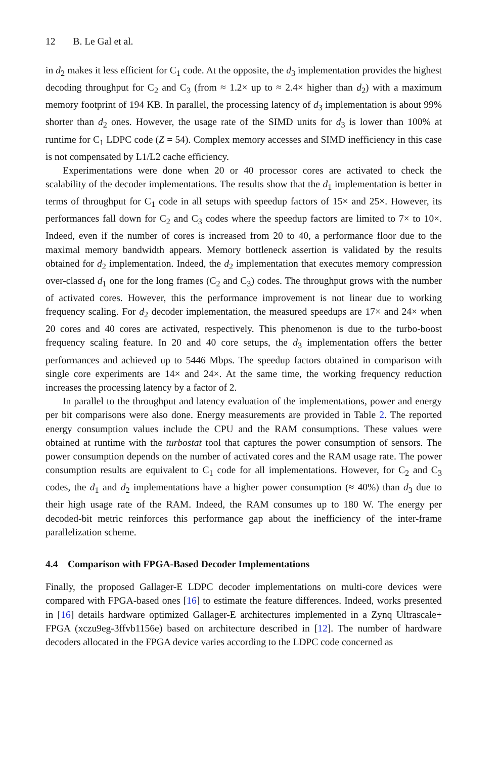12 B. Le Gal et al.
in d<sub>2</sub> makes it less efficient for C<sub>1</sub> code. At the opposite, the d<sub>3</sub> implementation provides the highest decoding throughput for C<sub>2</sub> and C<sub>3</sub> (from ≈ 1.2× up to ≈ 2.4× higher than d<sub>2</sub>) with a maximum memory footprint of 194 KB. In parallel, the processing latency of d<sub>3</sub> implementation is about 99% shorter than d<sub>2</sub> ones. However, the usage rate of the SIMD units for d<sub>3</sub> is lower than 100% at runtime for C<sub>1</sub> LDPC code (Z = 54). Complex memory accesses and SIMD inefficiency in this case is not compensated by L1/L2 cache efficiency.
Experimentations were done when 20 or 40 processor cores are activated to check the scalability of the decoder implementations. The results show that the d<sub>1</sub> implementation is better in terms of throughput for C<sub>1</sub> code in all setups with speedup factors of 15× and 25×. However, its performances fall down for C<sub>2</sub> and C<sub>3</sub> codes where the speedup factors are limited to 7× to 10×. Indeed, even if the number of cores is increased from 20 to 40, a performance floor due to the maximal memory bandwidth appears. Memory bottleneck assertion is validated by the results obtained for d<sub>2</sub> implementation. Indeed, the d<sub>2</sub> implementation that executes memory compression over-classed d<sub>1</sub> one for the long frames (C<sub>2</sub> and C<sub>3</sub>) codes. The throughput grows with the number of activated cores. However, this the performance improvement is not linear due to working frequency scaling. For d<sub>2</sub> decoder implementation, the measured speedups are 17× and 24× when 20 cores and 40 cores are activated, respectively. This phenomenon is due to the turbo-boost frequency scaling feature. In 20 and 40 core setups, the d<sub>3</sub> implementation offers the better performances and achieved up to 5446 Mbps. The speedup factors obtained in comparison with single core experiments are 14× and 24×. At the same time, the working frequency reduction increases the processing latency by a factor of 2.
In parallel to the throughput and latency evaluation of the implementations, power and energy per bit comparisons were also done. Energy measurements are provided in Table 2. The reported energy consumption values include the CPU and the RAM consumptions. These values were obtained at runtime with the turbostat tool that captures the power consumption of sensors. The power consumption depends on the number of activated cores and the RAM usage rate. The power consumption results are equivalent to C<sub>1</sub> code for all implementations. However, for C<sub>2</sub> and C<sub>3</sub> codes, the d<sub>1</sub> and d<sub>2</sub> implementations have a higher power consumption (≈ 40%) than d<sub>3</sub> due to their high usage rate of the RAM. Indeed, the RAM consumes up to 180 W. The energy per decoded-bit metric reinforces this performance gap about the inefficiency of the inter-frame parallelization scheme.
4.4 Comparison with FPGA-Based Decoder Implementations
Finally, the proposed Gallager-E LDPC decoder implementations on multi-core devices were compared with FPGA-based ones [16] to estimate the feature differences. Indeed, works presented in [16] details hardware optimized Gallager-E architectures implemented in a Zynq Ultrascale+ FPGA (xczu9eg-3ffvb1156e) based on architecture described in [12]. The number of hardware decoders allocated in the FPGA device varies according to the LDPC code concerned as